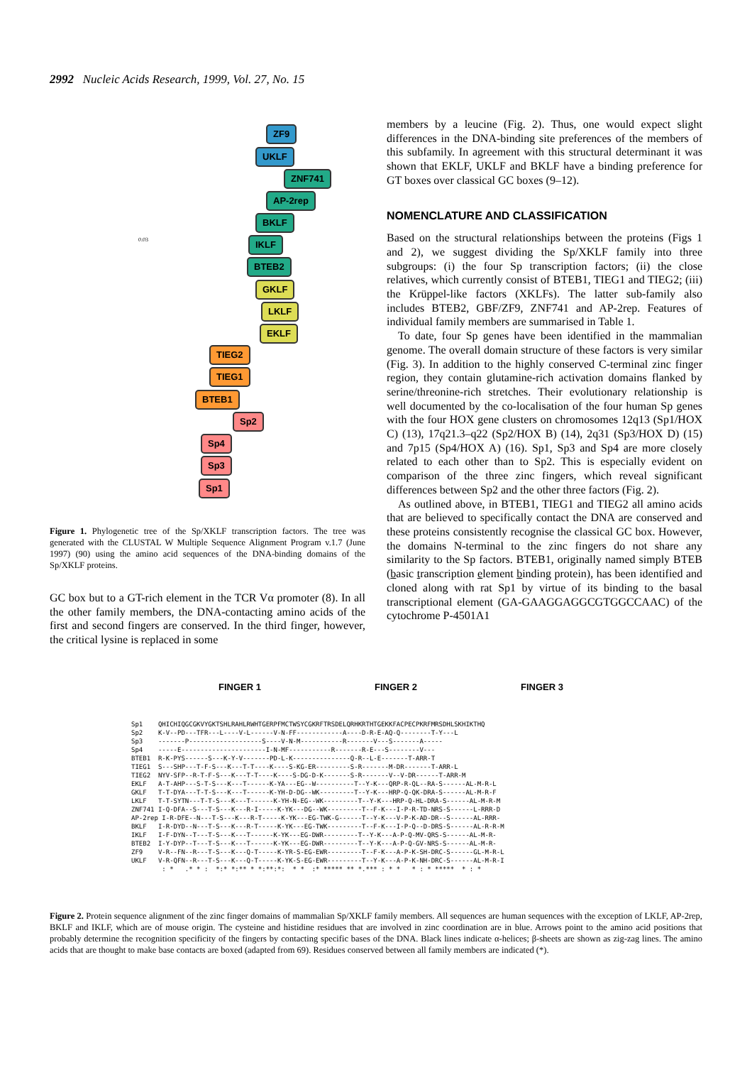2992 Nucleic Acids Research, 1999, Vol. 27, No. 15
ZF9
UKLF
ZNF741
AP-2rep
BKLF
IKLF
BTEB2
GKLF
LKLF
EKLF
TIEG2
TIEG1
BTEB1
Sp2
Sp4
Sp3
Sp1
0.03
Figure 1. Phylogenetic tree of the Sp/XKLF transcription factors. The tree was generated with the CLUSTAL W Multiple Sequence Alignment Program v.1.7 (June 1997) (90) using the amino acid sequences of the DNA-binding domains of the Sp/XKLF proteins.
GC box but to a GT-rich element in the TCR Vα promoter (8). In all the other family members, the DNA-contacting amino acids of the first and second fingers are conserved. In the third finger, however, the critical lysine is replaced in some
members by a leucine (Fig. 2). Thus, one would expect slight differences in the DNA-binding site preferences of the members of this subfamily. In agreement with this structural determinant it was shown that EKLF, UKLF and BKLF have a binding preference for GT boxes over classical GC boxes (9–12).
NOMENCLATURE AND CLASSIFICATION
Based on the structural relationships between the proteins (Figs 1 and 2), we suggest dividing the Sp/XKLF family into three subgroups: (i) the four Sp transcription factors; (ii) the close relatives, which currently consist of BTEB1, TIEG1 and TIEG2; (iii) the Krüppel-like factors (XKLFs). The latter sub-family also includes BTEB2, GBF/ZF9, ZNF741 and AP-2rep. Features of individual family members are summarised in Table 1.
To date, four Sp genes have been identified in the mammalian genome. The overall domain structure of these factors is very similar (Fig. 3). In addition to the highly conserved C-terminal zinc finger region, they contain glutamine-rich activation domains flanked by serine/threonine-rich stretches. Their evolutionary relationship is well documented by the co-localisation of the four human Sp genes with the four HOX gene clusters on chromosomes 12q13 (Sp1/HOX C) (13), 17q21.3–q22 (Sp2/HOX B) (14), 2q31 (Sp3/HOX D) (15) and 7p15 (Sp4/HOX A) (16). Sp1, Sp3 and Sp4 are more closely related to each other than to Sp2. This is especially evident on comparison of the three zinc fingers, which reveal significant differences between Sp2 and the other three factors (Fig. 2).
As outlined above, in BTEB1, TIEG1 and TIEG2 all amino acids that are believed to specifically contact the DNA are conserved and these proteins consistently recognise the classical GC box. However, the domains N-terminal to the zinc fingers do not share any similarity to the Sp factors. BTEB1, originally named simply BTEB (basic transcription element binding protein), has been identified and cloned along with rat Sp1 by virtue of its binding to the basal transcriptional element (GA-GAAGGAGGCGTGGCCAAC) of the cytochrome P-4501A1
FINGER 1 FINGER 2 FINGER 3
Sp1    QHICHIQGCGKVYGKTSHLRAHLRWHTGERPFMCTWSYCGKRFTRSDELQRHKRTHTGEKKFACPECPKRFMRSDHLSKHIKTHQ
Sp2    K-V--PD---TFR---L----V-L------V-N-FF------------A----D-R-E-AQ-Q--------T-Y---L
Sp3    -------P-------------------S----V-N-M-----------R-------V---S-------A-----
Sp4    -----E----------------------I-N-MF-----------R-------R-E---S--------V---
BTEB1  R-K-PYS------S---K-Y-V-------PD-L-K---------------Q-R--L-E-------T-ARR-T
TIEG1  S---SHP---T-F-S---K---T-T----K----S-KG-ER---------S-R-------M-DR-------T-ARR-L
TIEG2  NYV-SFP--R-T-F-S---K---T-T----K----S-DG-D-K-------S-R-------V--V-DR------T-ARR-M
EKLF   A-T-AHP---S-T-S---K---T------K-YA---EG--W----------T--Y-K---QRP-R-QL--RA-S------AL-M-R-L
GKLF   T-T-DYA---T-T-S---K---T------K-YH-D-DG--WK---------T--Y-K---HRP-Q-QK-DRA-S------AL-M-R-F
LKLF   T-T-SYTN---T-T-S---K---T------K-YH-N-EG--WK---------T--Y-K---HRP-Q-HL-DRA-S------AL-M-R-M
ZNF741 I-Q-DFA--S---T-S---K---R-I-----K-YK---DG--WK---------T--F-K---I-P-R-TD-NRS-S------L-RRR-D
AP-2rep I-R-DFE--N---T-S---K---R-T-----K-YK---EG-TWK-G------T--Y-K---V-P-K-AD-DR--S------AL-RRR-
BKLF   I-R-DYD--N---T-S---K---R-T-----K-YK---EG-TWK---------T--F-K---I-P-Q--D-DRS-S------AL-R-R-M
IKLF   I-F-DYN--T---T-S---K---T------K-YK---EG-DWR---------T--Y-K---A-P-Q-MV-QRS-S------AL-M-R-
BTEB2  I-Y-DYP--T---T-S---K---T------K-YK---EG-DWR---------T--Y-K---A-P-Q-GV-NRS-S------AL-M-R-
ZF9    V-R--FN--R---T-S---K---Q-T-----K-YR-S-EG-EWR---------T--F-K---A-P-K-SH-DRC-S------GL-M-R-L
UKLF   V-R-QFN--R---T-S---K---Q-T-----K-YK-S-EG-EWR---------T--Y-K---A-P-K-NH-DRC-S------AL-M-R-I
        : *   .* * :  *:* *:** * *:**:*:  * *  :* ***** ** *.*** : * *   * : * *****  * : *
Figure 2. Protein sequence alignment of the zinc finger domains of mammalian Sp/XKLF family members. All sequences are human sequences with the exception of LKLF, AP-2rep, BKLF and IKLF, which are of mouse origin. The cysteine and histidine residues that are involved in zinc coordination are in blue. Arrows point to the amino acid positions that probably determine the recognition specificity of the fingers by contacting specific bases of the DNA. Black lines indicate α-helices; β-sheets are shown as zig-zag lines. The amino acids that are thought to make base contacts are boxed (adapted from 69). Residues conserved between all family members are indicated (*).